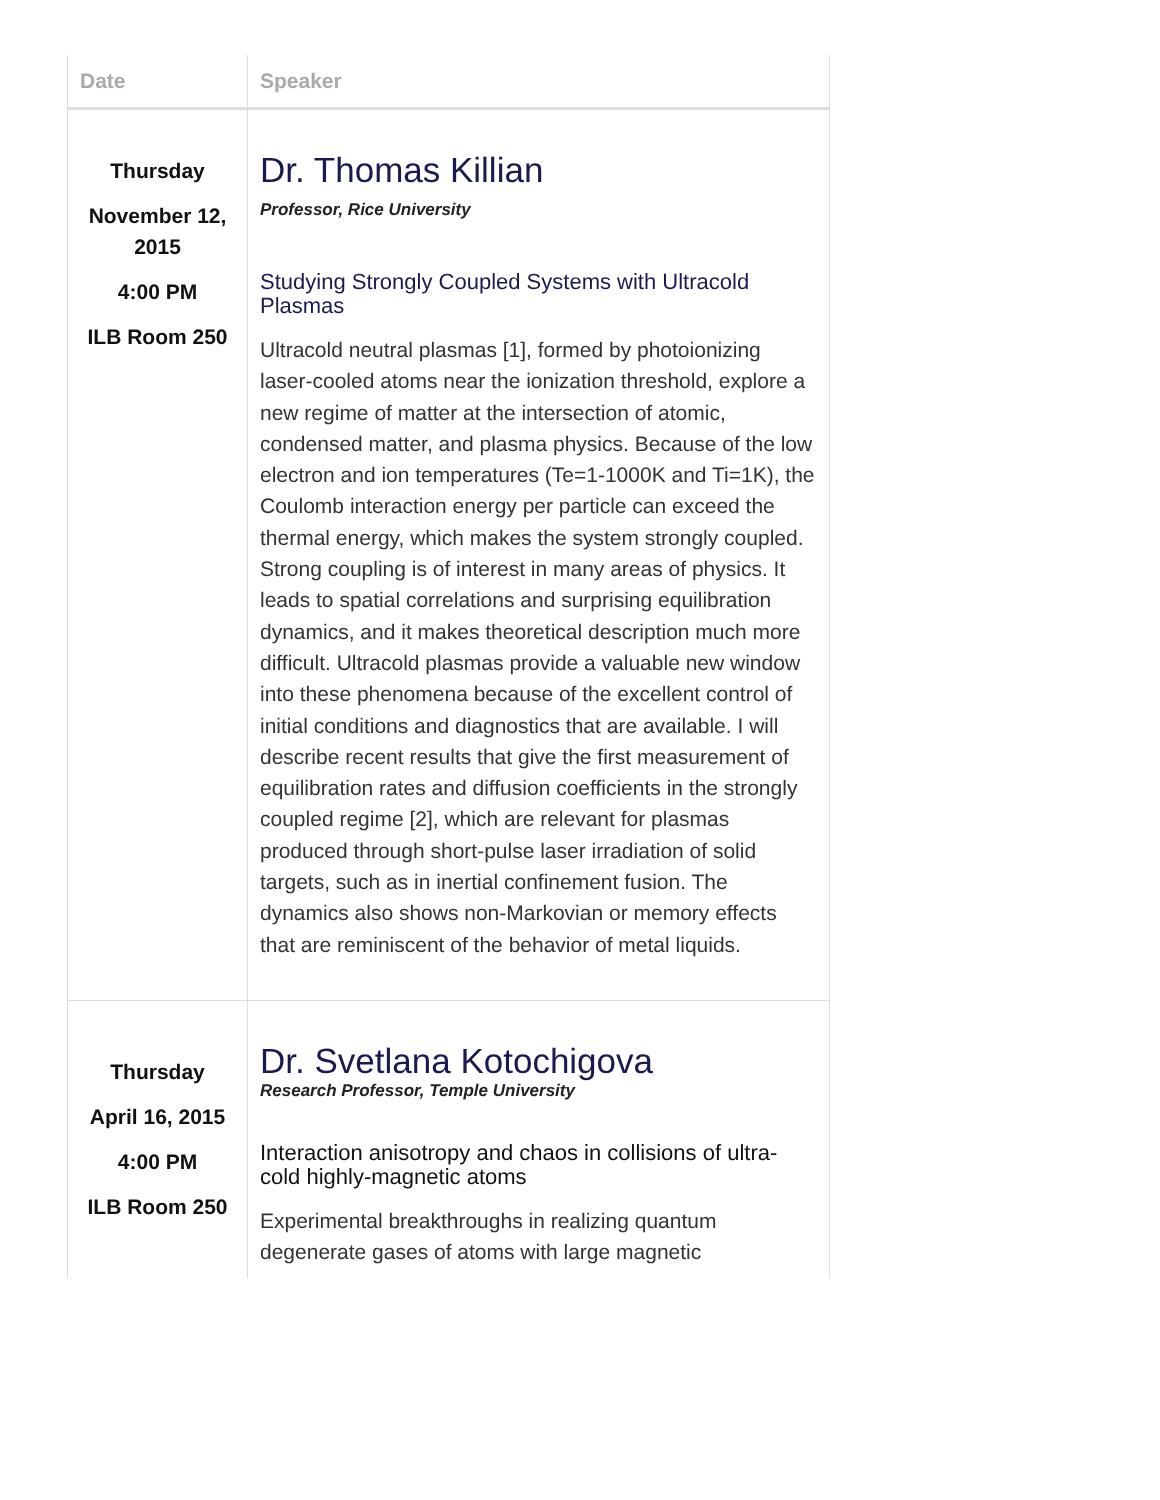| Date | Speaker |
| --- | --- |
| Thursday November 12, 2015 4:00 PM ILB Room 250 | Dr. Thomas Killian Professor, Rice University Studying Strongly Coupled Systems with Ultracold Plasmas Ultracold neutral plasmas [1], formed by photoionizing laser-cooled atoms near the ionization threshold, explore a new regime of matter at the intersection of atomic, condensed matter, and plasma physics. Because of the low electron and ion temperatures (Te=1-1000K and Ti=1K), the Coulomb interaction energy per particle can exceed the thermal energy, which makes the system strongly coupled. Strong coupling is of interest in many areas of physics. It leads to spatial correlations and surprising equilibration dynamics, and it makes theoretical description much more difficult. Ultracold plasmas provide a valuable new window into these phenomena because of the excellent control of initial conditions and diagnostics that are available. I will describe recent results that give the first measurement of equilibration rates and diffusion coefficients in the strongly coupled regime [2], which are relevant for plasmas produced through short-pulse laser irradiation of solid targets, such as in inertial confinement fusion. The dynamics also shows non-Markovian or memory effects that are reminiscent of the behavior of metal liquids. |
| Thursday April 16, 2015 4:00 PM ILB Room 250 | Dr. Svetlana Kotochigova Research Professor, Temple University Interaction anisotropy and chaos in collisions of ultra-cold highly-magnetic atoms Experimental breakthroughs in realizing quantum degenerate gases of atoms with large magnetic |